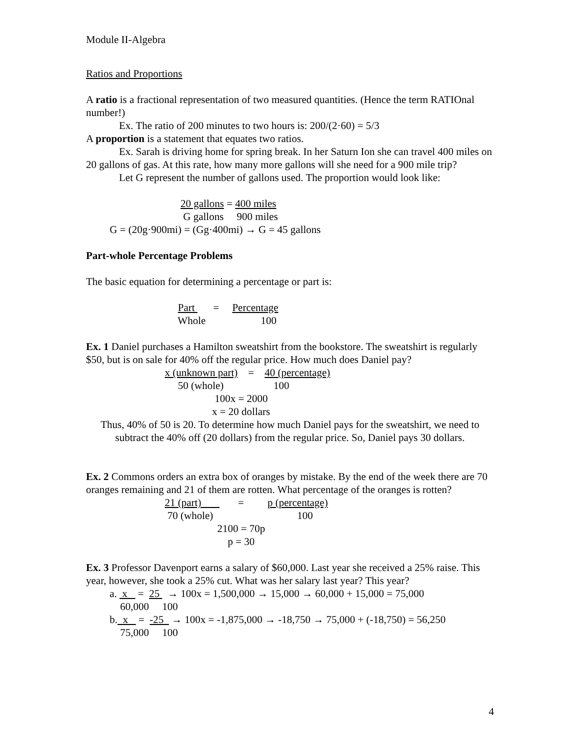Module II-Algebra
Ratios and Proportions
A ratio is a fractional representation of two measured quantities. (Hence the term RATIOnal number!)
Ex. The ratio of 200 minutes to two hours is: 200/(2·60) = 5/3
A proportion is a statement that equates two ratios.
Ex. Sarah is driving home for spring break. In her Saturn Ion she can travel 400 miles on 20 gallons of gas. At this rate, how many more gallons will she need for a 900 mile trip?
Let G represent the number of gallons used. The proportion would look like:
                                    20 gallons = 400 miles
                                     G gallons     900 miles
         G = (20g·900mi) = (Gg·400mi) → G = 45 gallons
Part-whole Percentage Problems
The basic equation for determining a percentage or part is:
                                   Part       =     Percentage
                                   Whole                     100
Ex. 1 Daniel purchases a Hamilton sweatshirt from the bookstore. The sweatshirt is regularly $50, but is on sale for 40% off the regular price. How much does Daniel pay?
                              x (unknown part)    =    40 (percentage)
                                   50 (whole)                   100
                                                 100x = 2000
                                                x = 20 dollars
Thus, 40% of 50 is 20. To determine how much Daniel pays for the sweatshirt, we need to subtract the 40% off (20 dollars) from the regular price. So, Daniel pays 30 dollars.
Ex. 2 Commons orders an extra box of oranges by mistake. By the end of the week there are 70 oranges remaining and 21 of them are rotten. What percentage of the oranges is rotten?
                              21 (part)              =         p (percentage)
                               70 (whole)                                100
                                                  2100 = 70p
                                                      p = 30
Ex. 3 Professor Davenport earns a salary of $60,000. Last year she received a 25% raise. This year, however, she took a 25% cut. What was her salary last year? This year?
         a.  x    =  25   → 100x = 1,500,000 → 15,000 → 60,000 + 15,000 = 75,000
             60,000     100
         b.  x    =  -25   → 100x = -1,875,000 → -18,750 → 75,000 + (-18,750) = 56,250
             75,000     100
4